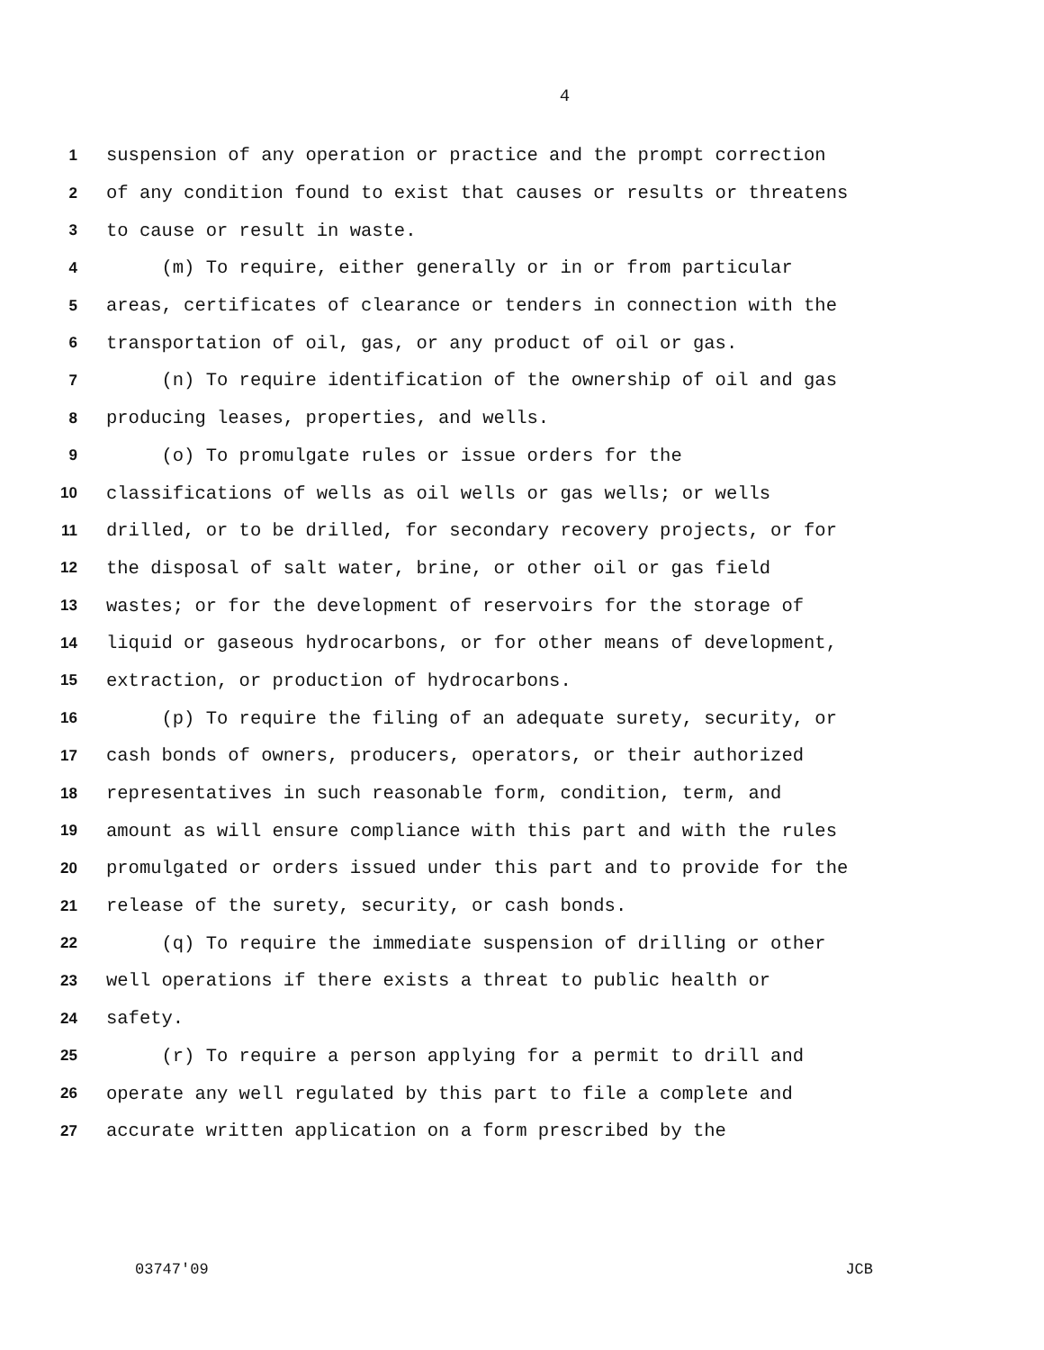4
1 suspension of any operation or practice and the prompt correction
2 of any condition found to exist that causes or results or threatens
3 to cause or result in waste.
4 (m) To require, either generally or in or from particular
5 areas, certificates of clearance or tenders in connection with the
6 transportation of oil, gas, or any product of oil or gas.
7 (n) To require identification of the ownership of oil and gas
8 producing leases, properties, and wells.
9 (o) To promulgate rules or issue orders for the
10 classifications of wells as oil wells or gas wells; or wells
11 drilled, or to be drilled, for secondary recovery projects, or for
12 the disposal of salt water, brine, or other oil or gas field
13 wastes; or for the development of reservoirs for the storage of
14 liquid or gaseous hydrocarbons, or for other means of development,
15 extraction, or production of hydrocarbons.
16 (p) To require the filing of an adequate surety, security, or
17 cash bonds of owners, producers, operators, or their authorized
18 representatives in such reasonable form, condition, term, and
19 amount as will ensure compliance with this part and with the rules
20 promulgated or orders issued under this part and to provide for the
21 release of the surety, security, or cash bonds.
22 (q) To require the immediate suspension of drilling or other
23 well operations if there exists a threat to public health or
24 safety.
25 (r) To require a person applying for a permit to drill and
26 operate any well regulated by this part to file a complete and
27 accurate written application on a form prescribed by the
03747'09 JCB